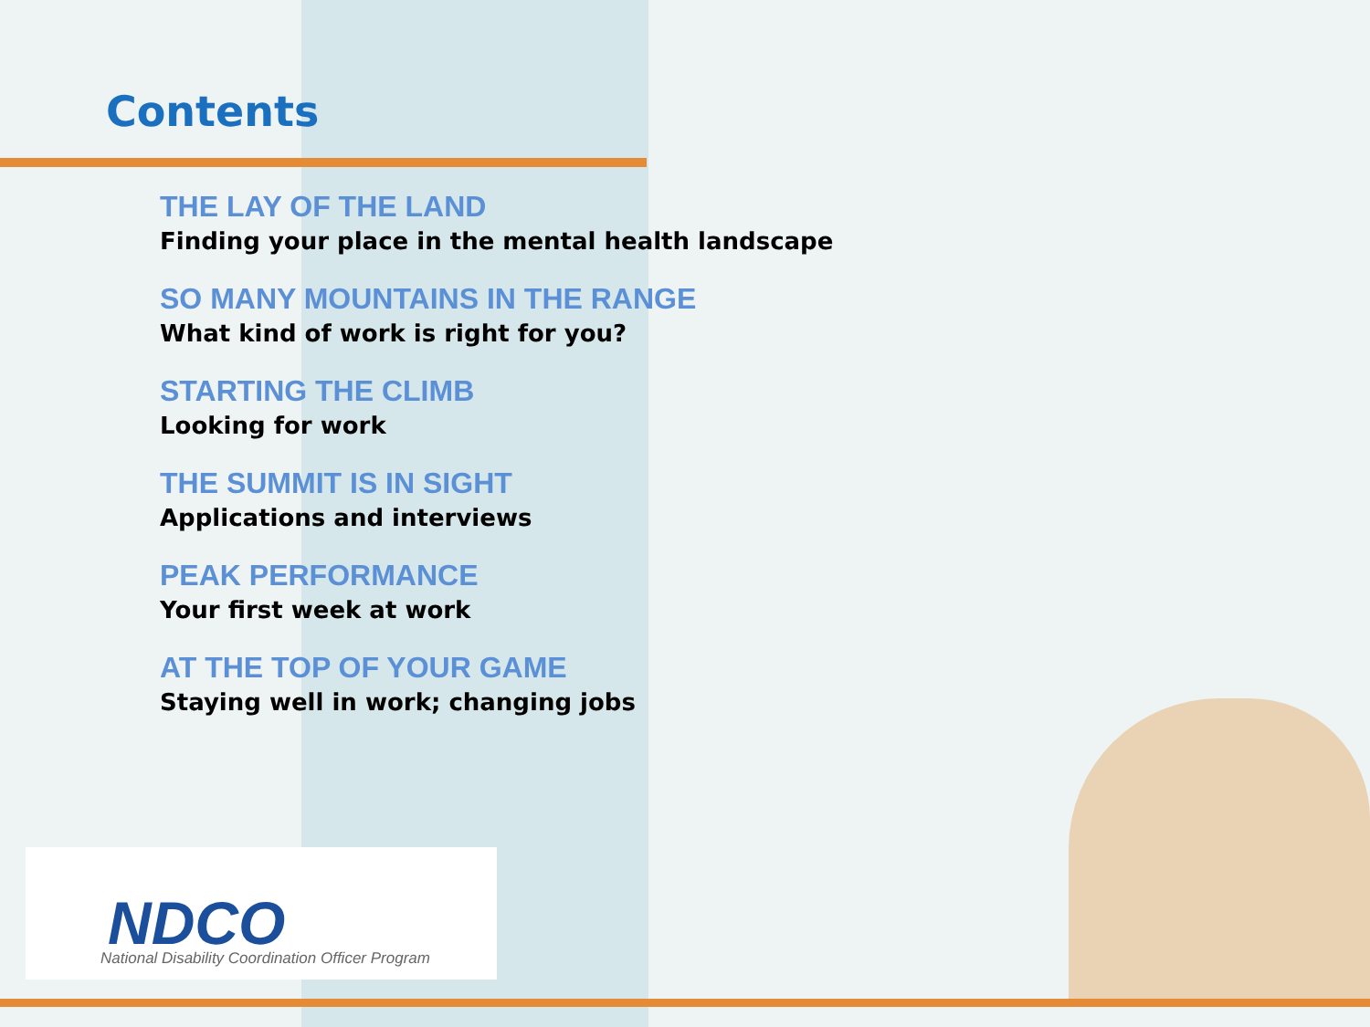Contents
THE LAY OF THE LAND
Finding your place in the mental health landscape
SO MANY MOUNTAINS IN THE RANGE
What kind of work is right for you?
STARTING THE CLIMB
Looking for work
THE SUMMIT IS IN SIGHT
Applications and interviews
PEAK PERFORMANCE
Your first week at work
AT THE TOP OF YOUR GAME
Staying well in work; changing jobs
NDCO
National Disability Coordination Officer Program